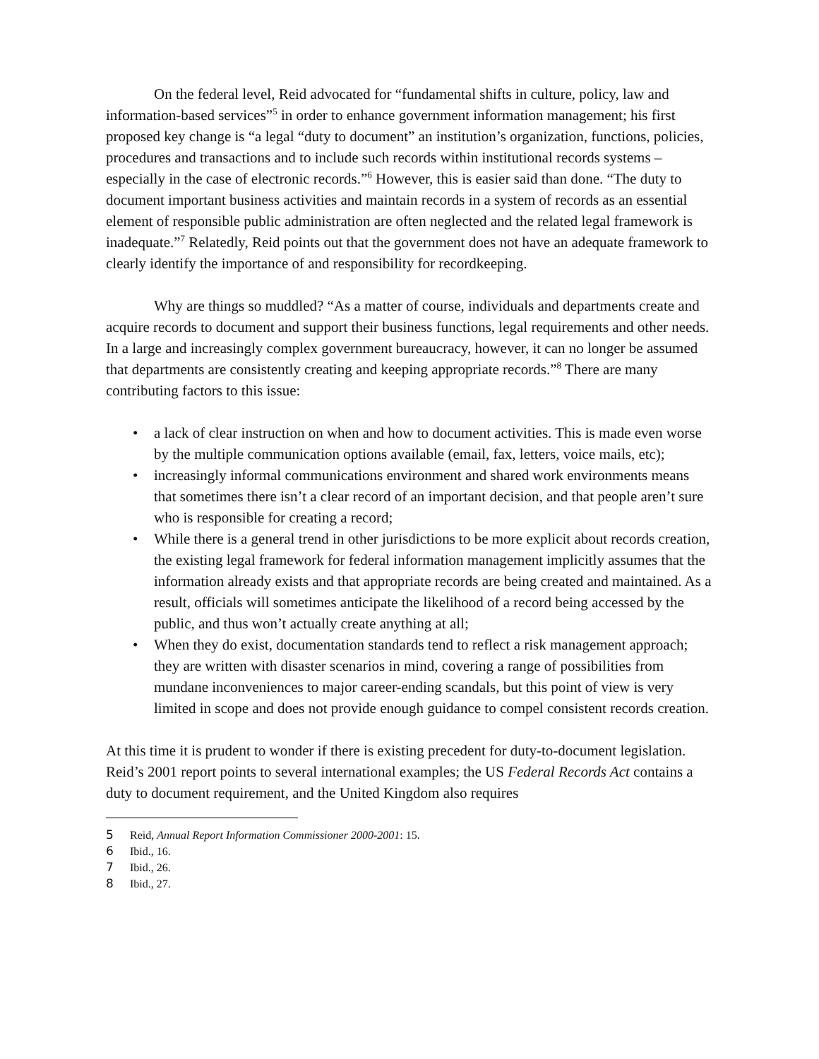On the federal level, Reid advocated for “fundamental shifts in culture, policy, law and information-based services”<sup>5</sup> in order to enhance government information management; his first proposed key change is “a legal “duty to document” an institution’s organization, functions, policies, procedures and transactions and to include such records within institutional records systems – especially in the case of electronic records.”<sup>6</sup> However, this is easier said than done. “The duty to document important business activities and maintain records in a system of records as an essential element of responsible public administration are often neglected and the related legal framework is inadequate.”<sup>7</sup> Relatedly, Reid points out that the government does not have an adequate framework to clearly identify the importance of and responsibility for recordkeeping.
Why are things so muddled? “As a matter of course, individuals and departments create and acquire records to document and support their business functions, legal requirements and other needs. In a large and increasingly complex government bureaucracy, however, it can no longer be assumed that departments are consistently creating and keeping appropriate records.”<sup>8</sup> There are many contributing factors to this issue:
• a lack of clear instruction on when and how to document activities. This is made even worse by the multiple communication options available (email, fax, letters, voice mails, etc);
• increasingly informal communications environment and shared work environments means that sometimes there isn’t a clear record of an important decision, and that people aren’t sure who is responsible for creating a record;
• While there is a general trend in other jurisdictions to be more explicit about records creation, the existing legal framework for federal information management implicitly assumes that the information already exists and that appropriate records are being created and maintained. As a result, officials will sometimes anticipate the likelihood of a record being accessed by the public, and thus won’t actually create anything at all;
• When they do exist, documentation standards tend to reflect a risk management approach; they are written with disaster scenarios in mind, covering a range of possibilities from mundane inconveniences to major career-ending scandals, but this point of view is very limited in scope and does not provide enough guidance to compel consistent records creation.
At this time it is prudent to wonder if there is existing precedent for duty-to-document legislation. Reid’s 2001 report points to several international examples; the US Federal Records Act contains a duty to document requirement, and the United Kingdom also requires
5 Reid, Annual Report Information Commissioner 2000-2001: 15.
6 Ibid., 16.
7 Ibid., 26.
8 Ibid., 27.